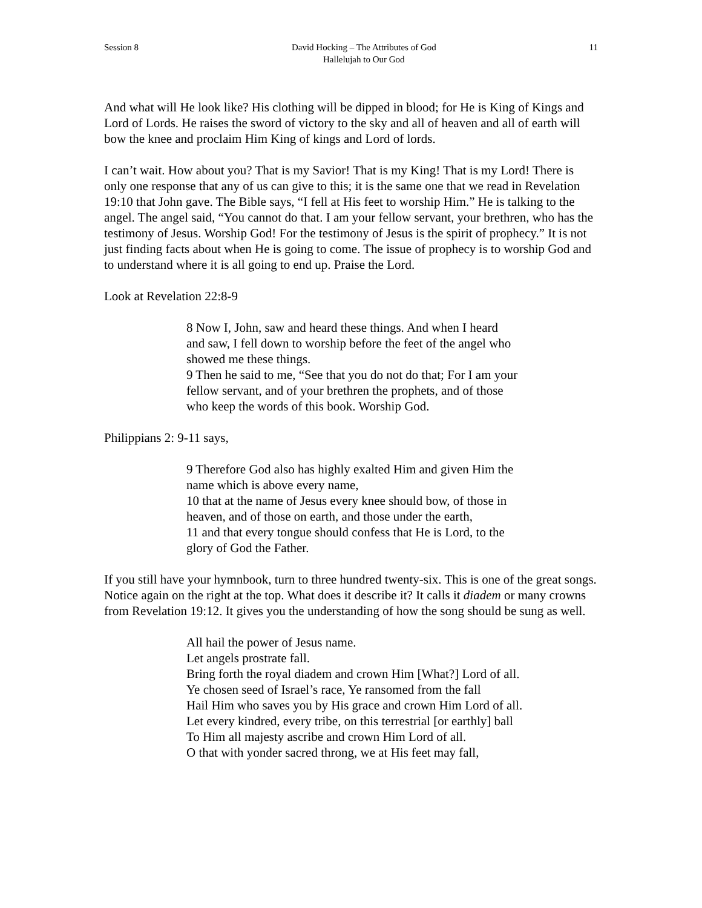Session 8 David Hocking – The Attributes of God
Hallelujah to Our God 11
And what will He look like? His clothing will be dipped in blood; for He is King of Kings and Lord of Lords. He raises the sword of victory to the sky and all of heaven and all of earth will bow the knee and proclaim Him King of kings and Lord of lords.
I can’t wait. How about you? That is my Savior! That is my King! That is my Lord! There is only one response that any of us can give to this; it is the same one that we read in Revelation 19:10 that John gave. The Bible says, “I fell at His feet to worship Him.” He is talking to the angel. The angel said, “You cannot do that. I am your fellow servant, your brethren, who has the testimony of Jesus. Worship God! For the testimony of Jesus is the spirit of prophecy.” It is not just finding facts about when He is going to come. The issue of prophecy is to worship God and to understand where it is all going to end up. Praise the Lord.
Look at Revelation 22:8-9
8 Now I, John, saw and heard these things. And when I heard and saw, I fell down to worship before the feet of the angel who showed me these things.
9 Then he said to me, “See that you do not do that; For I am your fellow servant, and of your brethren the prophets, and of those who keep the words of this book. Worship God.
Philippians 2: 9-11 says,
9 Therefore God also has highly exalted Him and given Him the name which is above every name,
10 that at the name of Jesus every knee should bow, of those in heaven, and of those on earth, and those under the earth,
11 and that every tongue should confess that He is Lord, to the glory of God the Father.
If you still have your hymnbook, turn to three hundred twenty-six. This is one of the great songs. Notice again on the right at the top. What does it describe it? It calls it diadem or many crowns from Revelation 19:12. It gives you the understanding of how the song should be sung as well.
All hail the power of Jesus name.
Let angels prostrate fall.
Bring forth the royal diadem and crown Him [What?] Lord of all.
Ye chosen seed of Israel’s race, Ye ransomed from the fall
Hail Him who saves you by His grace and crown Him Lord of all.
Let every kindred, every tribe, on this terrestrial [or earthly] ball
To Him all majesty ascribe and crown Him Lord of all.
O that with yonder sacred throng, we at His feet may fall,